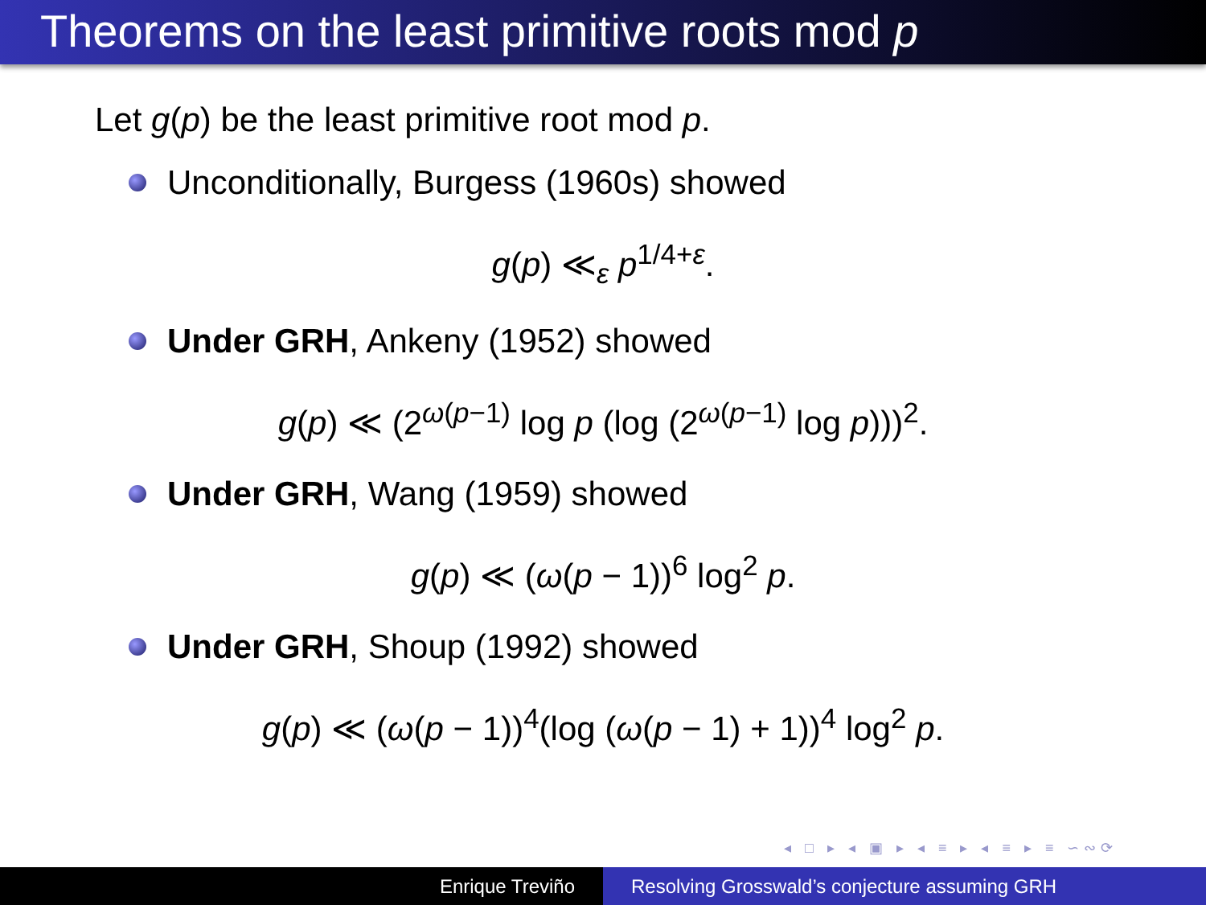Theorems on the least primitive roots mod p
Let g(p) be the least primitive root mod p.
Unconditionally, Burgess (1960s) showed
g(p) ≪<sub>ε</sub> p<sup>1/4+ε</sup>.
Under GRH, Ankeny (1952) showed
g(p) ≪ (2<sup>ω(p−1)</sup> log p (log (2<sup>ω(p−1)</sup> log p)))<sup>2</sup>.
Under GRH, Wang (1959) showed
g(p) ≪ (ω(p − 1))<sup>6</sup> log<sup>2</sup> p.
Under GRH, Shoup (1992) showed
g(p) ≪ (ω(p − 1))<sup>4</sup>(log (ω(p − 1) + 1))<sup>4</sup> log<sup>2</sup> p.
◂ □ ▸ ◂ ▣ ▸ ◂ ≡ ▸ ◂ ≡ ▸ ≡ ∽∾⟳
Enrique Treviño Resolving Grosswald’s conjecture assuming GRH